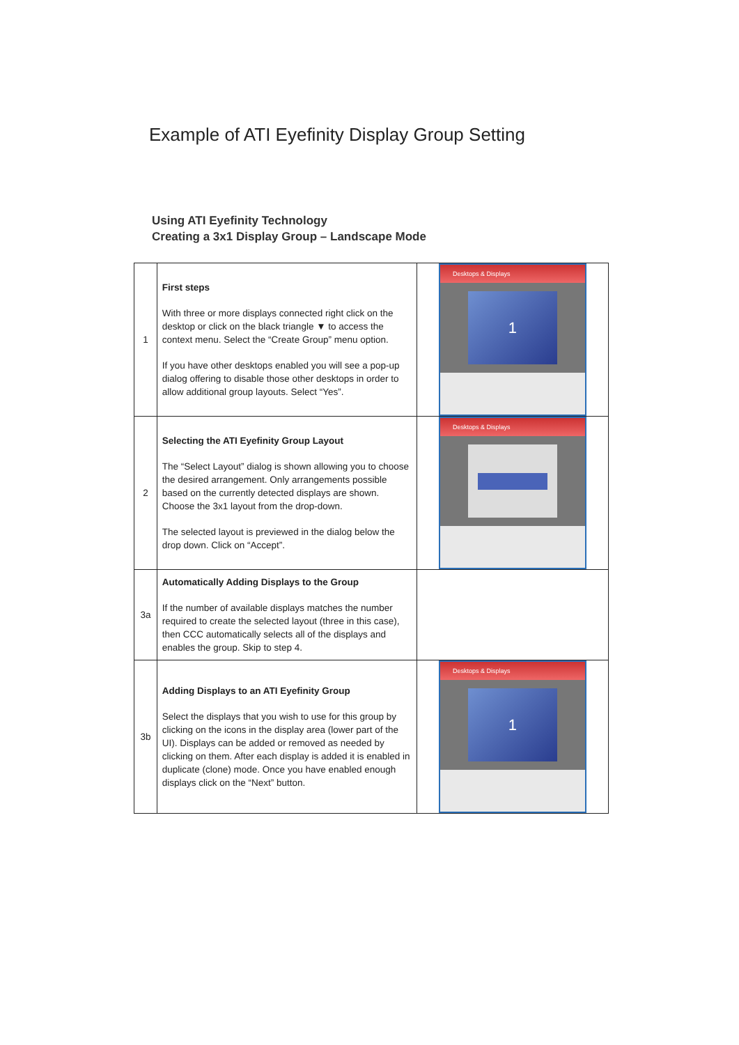Example of ATI Eyefinity Display Group Setting
Using ATI Eyefinity Technology
Creating a 3x1 Display Group – Landscape Mode
| 1 | First steps With three or more displays connected right click on the desktop or click on the black triangle ▼ to access the context menu. Select the “Create Group” menu option. If you have other desktops enabled you will see a pop-up dialog offering to disable those other desktops in order to allow additional group layouts. Select “Yes”. | Desktops & Displays 1 |
| 2 | Selecting the ATI Eyefinity Group Layout The “Select Layout” dialog is shown allowing you to choose the desired arrangement. Only arrangements possible based on the currently detected displays are shown. Choose the 3x1 layout from the drop-down. The selected layout is previewed in the dialog below the drop down. Click on “Accept”. | Desktops & Displays |
| 3a | Automatically Adding Displays to the Group If the number of available displays matches the number required to create the selected layout (three in this case), then CCC automatically selects all of the displays and enables the group. Skip to step 4. | |
| 3b | Adding Displays to an ATI Eyefinity Group Select the displays that you wish to use for this group by clicking on the icons in the display area (lower part of the UI). Displays can be added or removed as needed by clicking on them. After each display is added it is enabled in duplicate (clone) mode. Once you have enabled enough displays click on the “Next” button. | Desktops & Displays 1 |